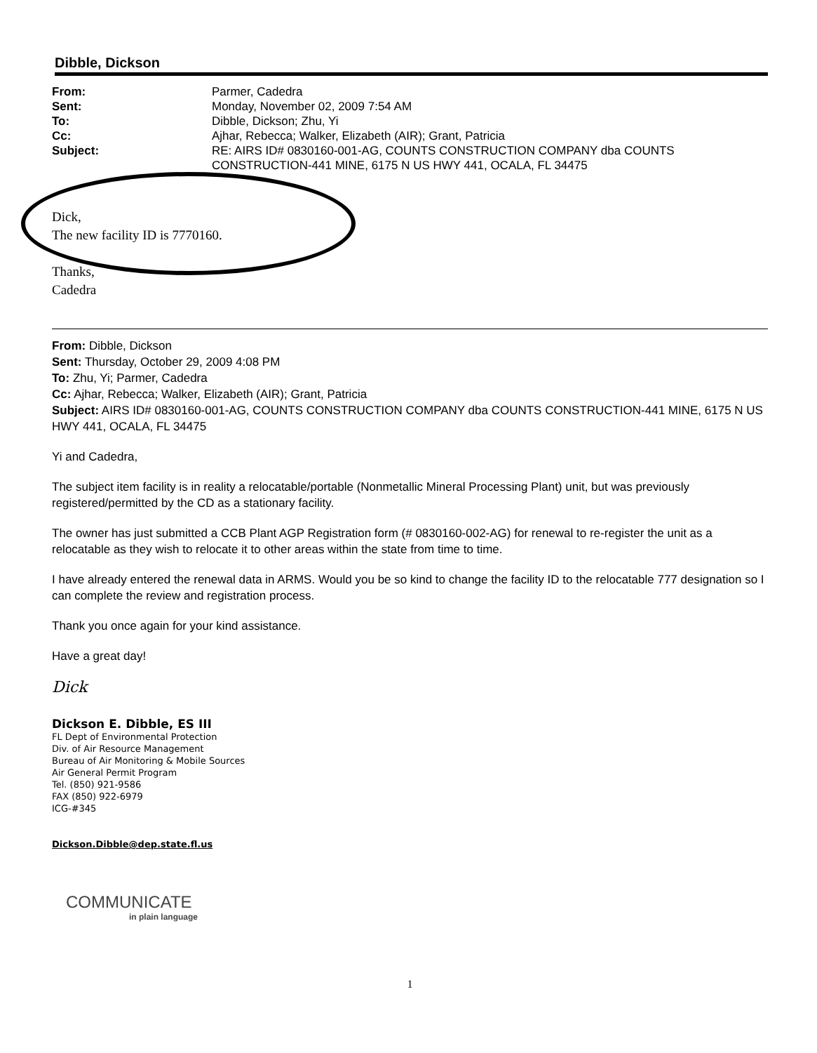Dibble, Dickson
| From: | Parmer, Cadedra |
| Sent: | Monday, November 02, 2009 7:54 AM |
| To: | Dibble, Dickson; Zhu, Yi |
| Cc: | Ajhar, Rebecca; Walker, Elizabeth (AIR); Grant, Patricia |
| Subject: | RE: AIRS ID# 0830160-001-AG, COUNTS CONSTRUCTION COMPANY dba COUNTS CONSTRUCTION-441 MINE, 6175 N US HWY 441, OCALA, FL 34475 |
Dick,
The new facility ID is 7770160.
Thanks,
Cadedra
From: Dibble, Dickson
Sent: Thursday, October 29, 2009 4:08 PM
To: Zhu, Yi; Parmer, Cadedra
Cc: Ajhar, Rebecca; Walker, Elizabeth (AIR); Grant, Patricia
Subject: AIRS ID# 0830160-001-AG, COUNTS CONSTRUCTION COMPANY dba COUNTS CONSTRUCTION-441 MINE, 6175 N US HWY 441, OCALA, FL 34475
Yi and Cadedra,
The subject item facility is in reality a relocatable/portable (Nonmetallic Mineral Processing Plant) unit, but was previously registered/permitted by the CD as a stationary facility.
The owner has just submitted a CCB Plant AGP Registration form (# 0830160-002-AG) for renewal to re-register the unit as a relocatable as they wish to relocate it to other areas within the state from time to time.
I have already entered the renewal data in ARMS. Would you be so kind to change the facility ID to the relocatable 777 designation so I can complete the review and registration process.
Thank you once again for your kind assistance.
Have a great day!
Dick
Dickson E. Dibble, ES III
FL Dept of Environmental Protection
Div. of Air Resource Management
Bureau of Air Monitoring & Mobile Sources
Air General Permit Program
Tel. (850) 921-9586
FAX (850) 922-6979
ICG-#345
Dickson.Dibble@dep.state.fl.us
COMMUNICATE
in plain language
1